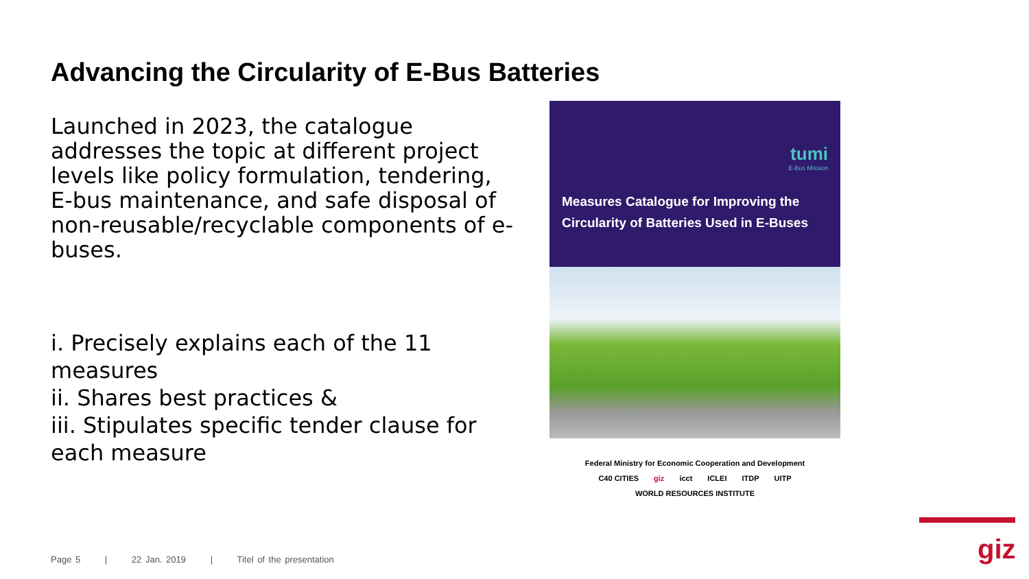Advancing the Circularity of E-Bus Batteries
Launched in 2023, the catalogue addresses the topic at different project levels like policy formulation, tendering, E-bus maintenance, and safe disposal of non-reusable/recyclable components of e-buses.
i. Precisely explains each of the 11 measures
ii. Shares best practices &
iii. Stipulates specific tender clause for each measure
tumi
E-Bus Mission
Measures Catalogue for Improving the Circularity of Batteries Used in E-Buses
Federal Ministry for Economic Cooperation and Development C40 CITIES giz icct ICLEI ITDP UITP WORLD RESOURCES INSTITUTE
Page 5 | 22 Jan. 2019 | Titel of the presentation
giz